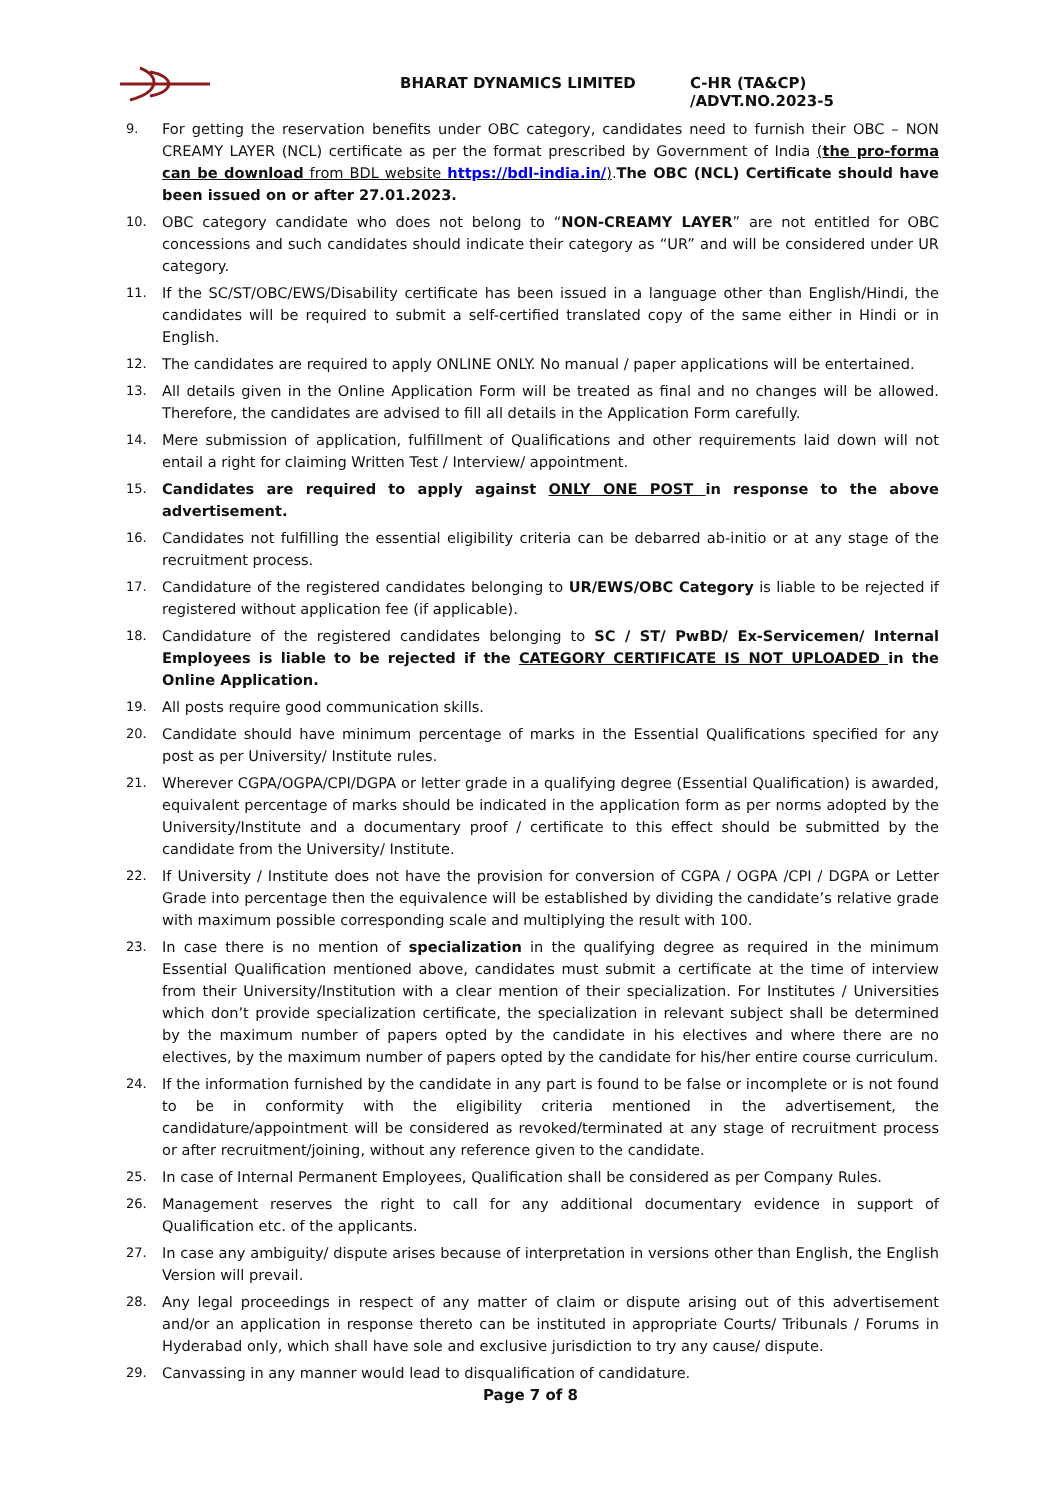BHARAT DYNAMICS LIMITED C-HR (TA&CP) /ADVT.NO.2023-5
9. For getting the reservation benefits under OBC category, candidates need to furnish their OBC – NON CREAMY LAYER (NCL) certificate as per the format prescribed by Government of India (the pro-forma can be download from BDL website https://bdl-india.in/).The OBC (NCL) Certificate should have been issued on or after 27.01.2023.
10. OBC category candidate who does not belong to “NON-CREAMY LAYER” are not entitled for OBC concessions and such candidates should indicate their category as “UR” and will be considered under UR category.
11. If the SC/ST/OBC/EWS/Disability certificate has been issued in a language other than English/Hindi, the candidates will be required to submit a self-certified translated copy of the same either in Hindi or in English.
12. The candidates are required to apply ONLINE ONLY. No manual / paper applications will be entertained.
13. All details given in the Online Application Form will be treated as final and no changes will be allowed. Therefore, the candidates are advised to fill all details in the Application Form carefully.
14. Mere submission of application, fulfillment of Qualifications and other requirements laid down will not entail a right for claiming Written Test / Interview/ appointment.
15. Candidates are required to apply against ONLY ONE POST in response to the above advertisement.
16. Candidates not fulfilling the essential eligibility criteria can be debarred ab-initio or at any stage of the recruitment process.
17. Candidature of the registered candidates belonging to UR/EWS/OBC Category is liable to be rejected if registered without application fee (if applicable).
18. Candidature of the registered candidates belonging to SC / ST/ PwBD/ Ex-Servicemen/ Internal Employees is liable to be rejected if the CATEGORY CERTIFICATE IS NOT UPLOADED in the Online Application.
19. All posts require good communication skills.
20. Candidate should have minimum percentage of marks in the Essential Qualifications specified for any post as per University/ Institute rules.
21. Wherever CGPA/OGPA/CPI/DGPA or letter grade in a qualifying degree (Essential Qualification) is awarded, equivalent percentage of marks should be indicated in the application form as per norms adopted by the University/Institute and a documentary proof / certificate to this effect should be submitted by the candidate from the University/ Institute.
22. If University / Institute does not have the provision for conversion of CGPA / OGPA /CPI / DGPA or Letter Grade into percentage then the equivalence will be established by dividing the candidate’s relative grade with maximum possible corresponding scale and multiplying the result with 100.
23. In case there is no mention of specialization in the qualifying degree as required in the minimum Essential Qualification mentioned above, candidates must submit a certificate at the time of interview from their University/Institution with a clear mention of their specialization. For Institutes / Universities which don’t provide specialization certificate, the specialization in relevant subject shall be determined by the maximum number of papers opted by the candidate in his electives and where there are no electives, by the maximum number of papers opted by the candidate for his/her entire course curriculum.
24. If the information furnished by the candidate in any part is found to be false or incomplete or is not found to be in conformity with the eligibility criteria mentioned in the advertisement, the candidature/appointment will be considered as revoked/terminated at any stage of recruitment process or after recruitment/joining, without any reference given to the candidate.
25. In case of Internal Permanent Employees, Qualification shall be considered as per Company Rules.
26. Management reserves the right to call for any additional documentary evidence in support of Qualification etc. of the applicants.
27. In case any ambiguity/ dispute arises because of interpretation in versions other than English, the English Version will prevail.
28. Any legal proceedings in respect of any matter of claim or dispute arising out of this advertisement and/or an application in response thereto can be instituted in appropriate Courts/ Tribunals / Forums in Hyderabad only, which shall have sole and exclusive jurisdiction to try any cause/ dispute.
29. Canvassing in any manner would lead to disqualification of candidature.
Page 7 of 8